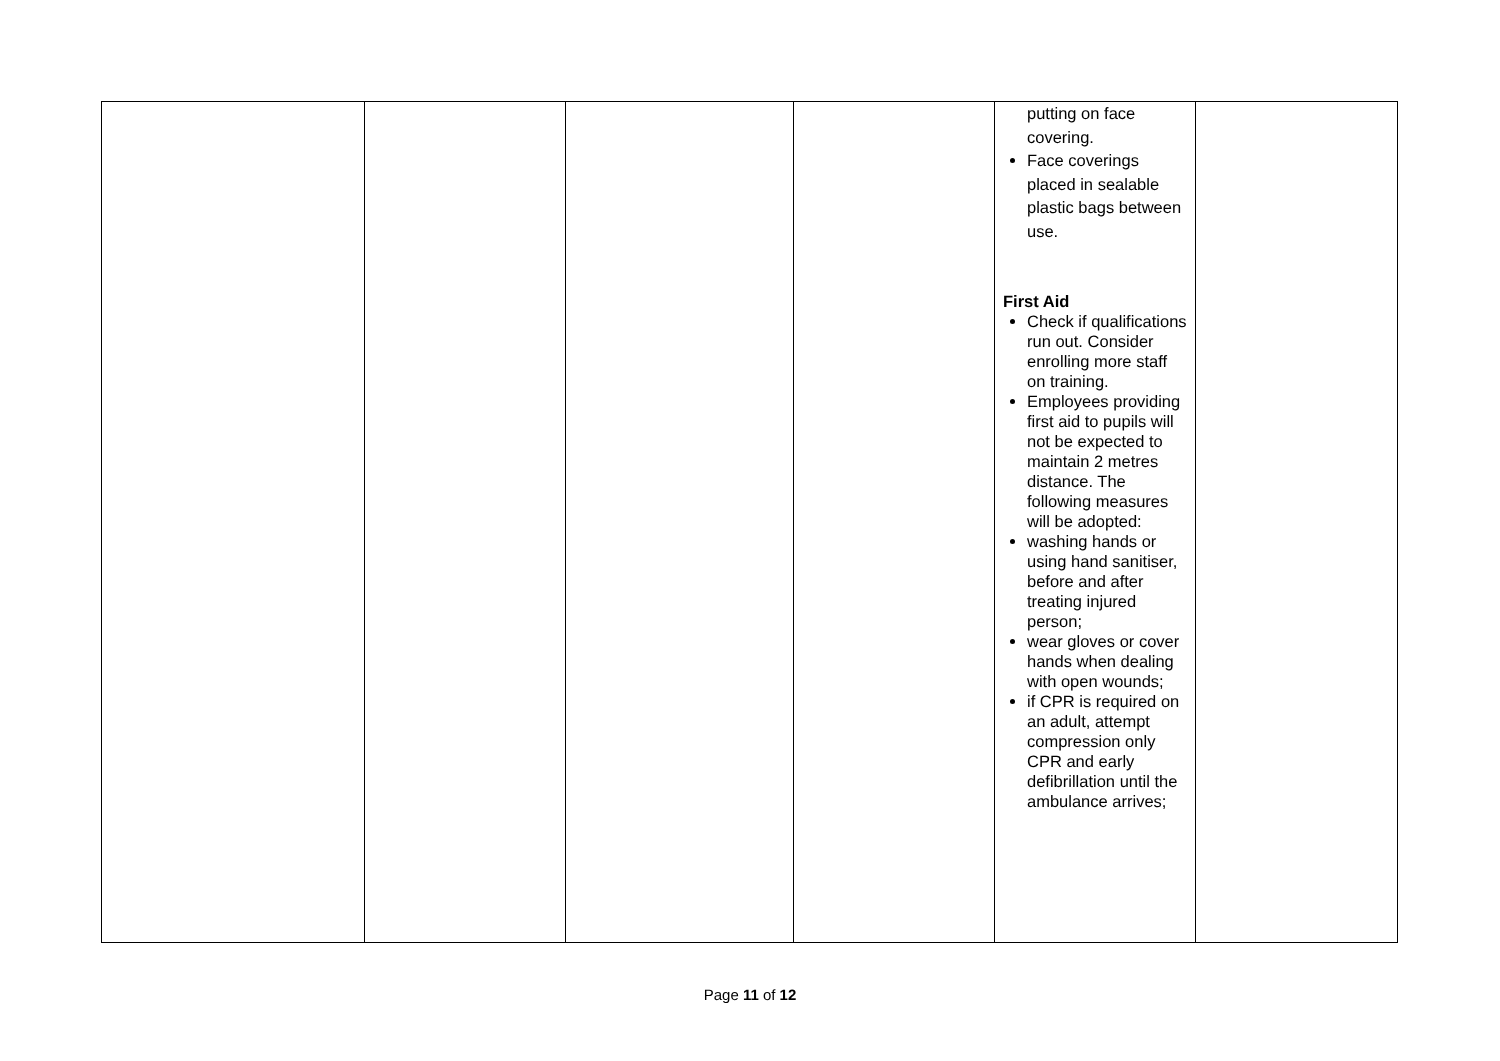| | | | | putting on face covering. Face coverings placed in sealable plastic bags between use. First Aid Check if qualifications run out. Consider enrolling more staff on training. Employees providing first aid to pupils will not be expected to maintain 2 metres distance. The following measures will be adopted: washing hands or using hand sanitiser, before and after treating injured person; wear gloves or cover hands when dealing with open wounds; if CPR is required on an adult, attempt compression only CPR and early defibrillation until the ambulance arrives; | |
Page 11 of 12